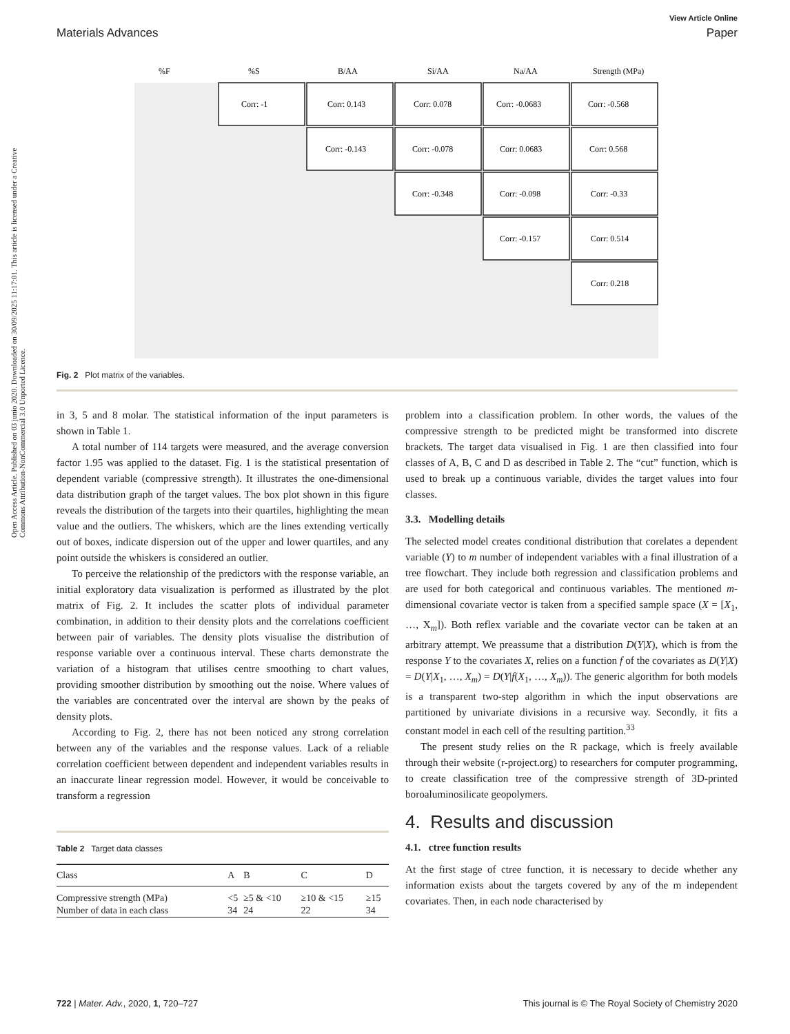Open Access Article. Published on 03 junio 2020. Downloaded on 30/09/2025 11:17:01. This article is licensed under a Creative Commons Attribution-NonCommercial 3.0 Unported Licence.
View Article Online
Materials Advances Paper
%F
%S
B/AA
Si/AA
Na/AA
Strength (MPa)
Corr: -1
Corr: 0.143
Corr: 0.078
Corr: -0.0683
Corr: -0.568
Corr: -0.143
Corr: -0.078
Corr: 0.0683
Corr: 0.568
Corr: -0.348
Corr: -0.098
Corr: -0.33
Corr: -0.157
Corr: 0.514
Corr: 0.218
Fig. 2 Plot matrix of the variables.
in 3, 5 and 8 molar. The statistical information of the input parameters is shown in Table 1.
A total number of 114 targets were measured, and the average conversion factor 1.95 was applied to the dataset. Fig. 1 is the statistical presentation of dependent variable (compressive strength). It illustrates the one-dimensional data distribution graph of the target values. The box plot shown in this figure reveals the distribution of the targets into their quartiles, highlighting the mean value and the outliers. The whiskers, which are the lines extending vertically out of boxes, indicate dispersion out of the upper and lower quartiles, and any point outside the whiskers is considered an outlier.
To perceive the relationship of the predictors with the response variable, an initial exploratory data visualization is performed as illustrated by the plot matrix of Fig. 2. It includes the scatter plots of individual parameter combination, in addition to their density plots and the correlations coefficient between pair of variables. The density plots visualise the distribution of response variable over a continuous interval. These charts demonstrate the variation of a histogram that utilises centre smoothing to chart values, providing smoother distribution by smoothing out the noise. Where values of the variables are concentrated over the interval are shown by the peaks of density plots.
According to Fig. 2, there has not been noticed any strong correlation between any of the variables and the response values. Lack of a reliable correlation coefficient between dependent and independent variables results in an inaccurate linear regression model. However, it would be conceivable to transform a regression
Table 2 Target data classes
| Class | A | B | C | D |
| --- | --- | --- | --- | --- |
| Compressive strength (MPa) | <5 | ≥5 & <10 | ≥10 & <15 | ≥15 |
| Number of data in each class | 34 | 24 | 22 | 34 |
problem into a classification problem. In other words, the values of the compressive strength to be predicted might be transformed into discrete brackets. The target data visualised in Fig. 1 are then classified into four classes of A, B, C and D as described in Table 2. The “cut” function, which is used to break up a continuous variable, divides the target values into four classes.
3.3. Modelling details
The selected model creates conditional distribution that corelates a dependent variable (Y) to m number of independent variables with a final illustration of a tree flowchart. They include both regression and classification problems and are used for both categorical and continuous variables. The mentioned m-dimensional covariate vector is taken from a specified sample space (X = [X<sub>1</sub>, …, X<sub>m</sub>]). Both reflex variable and the covariate vector can be taken at an arbitrary attempt. We preassume that a distribution D(Y|X), which is from the response Y to the covariates X, relies on a function f of the covariates as D(Y|X) = D(Y|X<sub>1</sub>, …, X<sub>m</sub>) = D(Y|f(X<sub>1</sub>, …, X<sub>m</sub>)). The generic algorithm for both models is a transparent two-step algorithm in which the input observations are partitioned by univariate divisions in a recursive way. Secondly, it fits a constant model in each cell of the resulting partition.<sup>33</sup>
The present study relies on the R package, which is freely available through their website (r-project.org) to researchers for computer programming, to create classification tree of the compressive strength of 3D-printed boroaluminosilicate geopolymers.
4. Results and discussion
4.1. ctree function results
At the first stage of ctree function, it is necessary to decide whether any information exists about the targets covered by any of the m independent covariates. Then, in each node characterised by
722 | Mater. Adv., 2020, 1, 720–727 This journal is © The Royal Society of Chemistry 2020